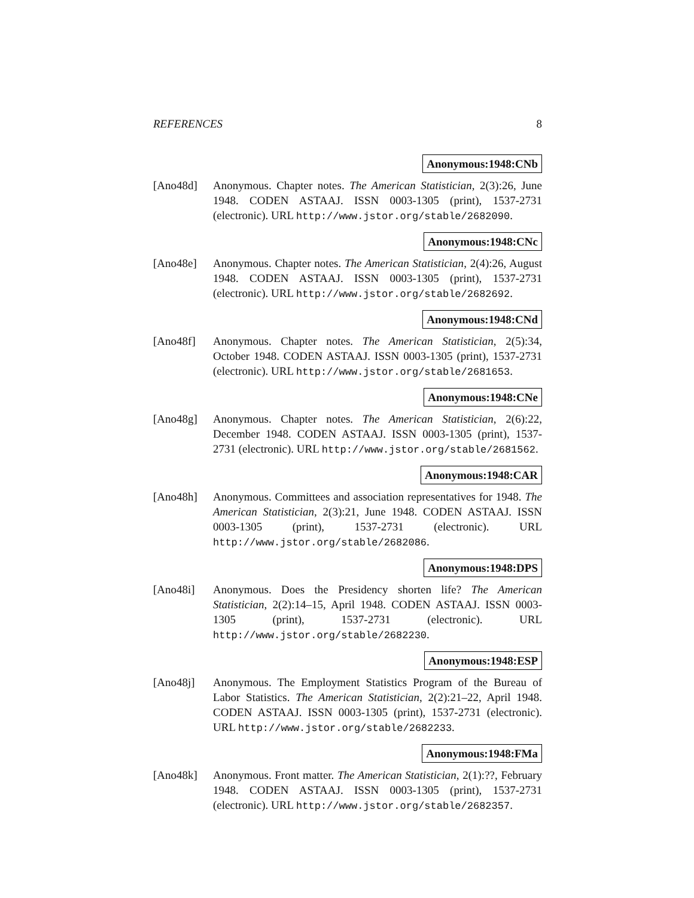REFERENCES 8
Anonymous:1948:CNb
[Ano48d] Anonymous. Chapter notes. The American Statistician, 2(3):26, June 1948. CODEN ASTAAJ. ISSN 0003-1305 (print), 1537-2731 (electronic). URL http://www.jstor.org/stable/2682090.
Anonymous:1948:CNc
[Ano48e] Anonymous. Chapter notes. The American Statistician, 2(4):26, August 1948. CODEN ASTAAJ. ISSN 0003-1305 (print), 1537-2731 (electronic). URL http://www.jstor.org/stable/2682692.
Anonymous:1948:CNd
[Ano48f] Anonymous. Chapter notes. The American Statistician, 2(5):34, October 1948. CODEN ASTAAJ. ISSN 0003-1305 (print), 1537-2731 (electronic). URL http://www.jstor.org/stable/2681653.
Anonymous:1948:CNe
[Ano48g] Anonymous. Chapter notes. The American Statistician, 2(6):22, December 1948. CODEN ASTAAJ. ISSN 0003-1305 (print), 1537-2731 (electronic). URL http://www.jstor.org/stable/2681562.
Anonymous:1948:CAR
[Ano48h] Anonymous. Committees and association representatives for 1948. The American Statistician, 2(3):21, June 1948. CODEN ASTAAJ. ISSN 0003-1305 (print), 1537-2731 (electronic). URL http://www.jstor.org/stable/2682086.
Anonymous:1948:DPS
[Ano48i] Anonymous. Does the Presidency shorten life? The American Statistician, 2(2):14–15, April 1948. CODEN ASTAAJ. ISSN 0003-1305 (print), 1537-2731 (electronic). URL http://www.jstor.org/stable/2682230.
Anonymous:1948:ESP
[Ano48j] Anonymous. The Employment Statistics Program of the Bureau of Labor Statistics. The American Statistician, 2(2):21–22, April 1948. CODEN ASTAAJ. ISSN 0003-1305 (print), 1537-2731 (electronic). URL http://www.jstor.org/stable/2682233.
Anonymous:1948:FMa
[Ano48k] Anonymous. Front matter. The American Statistician, 2(1):??, February 1948. CODEN ASTAAJ. ISSN 0003-1305 (print), 1537-2731 (electronic). URL http://www.jstor.org/stable/2682357.